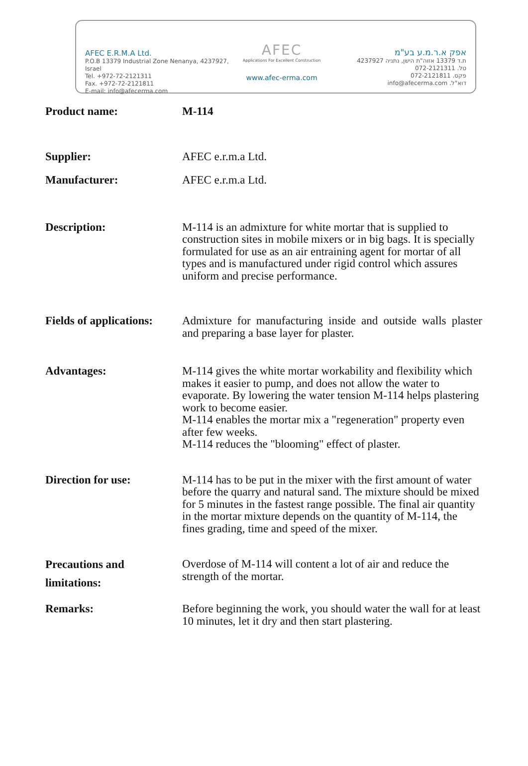AFEC E.R.M.A Ltd.
P.O.B 13379 Industrial Zone Nenanya, 4237927, Israel
Tel. +972-72-2121311
Fax. +972-72-2121811
E-mail: info@afecerma.com
AFEC
Applications For Excellent Construction
www.afec-erma.com
אפק א.ר.מ.ע בע"מ
ת.ד 13379 אזוה"ת הישן, נתניה 4237927
טל. 072-2121311
פקס. 072-2121811
דוא"ל. info@afecerma.com
Product name: M-114
Supplier: AFEC e.r.m.a Ltd.
Manufacturer: AFEC e.r.m.a Ltd.
Description: M-114 is an admixture for white mortar that is supplied to construction sites in mobile mixers or in big bags. It is specially formulated for use as an air entraining agent for mortar of all types and is manufactured under rigid control which assures uniform and precise performance.
Fields of applications:
Admixture for manufacturing inside and outside walls plaster and preparing a base layer for plaster.
Advantages: M-114 gives the white mortar workability and flexibility which makes it easier to pump, and does not allow the water to evaporate. By lowering the water tension M-114 helps plastering work to become easier.
M-114 enables the mortar mix a "regeneration" property even after few weeks.
M-114 reduces the "blooming" effect of plaster.
Direction for use: M-114 has to be put in the mixer with the first amount of water before the quarry and natural sand. The mixture should be mixed for 5 minutes in the fastest range possible. The final air quantity in the mortar mixture depends on the quantity of M-114, the fines grading, time and speed of the mixer.
Precautions and limitations:
Overdose of M-114 will content a lot of air and reduce the strength of the mortar.
Remarks: Before beginning the work, you should water the wall for at least 10 minutes, let it dry and then start plastering.